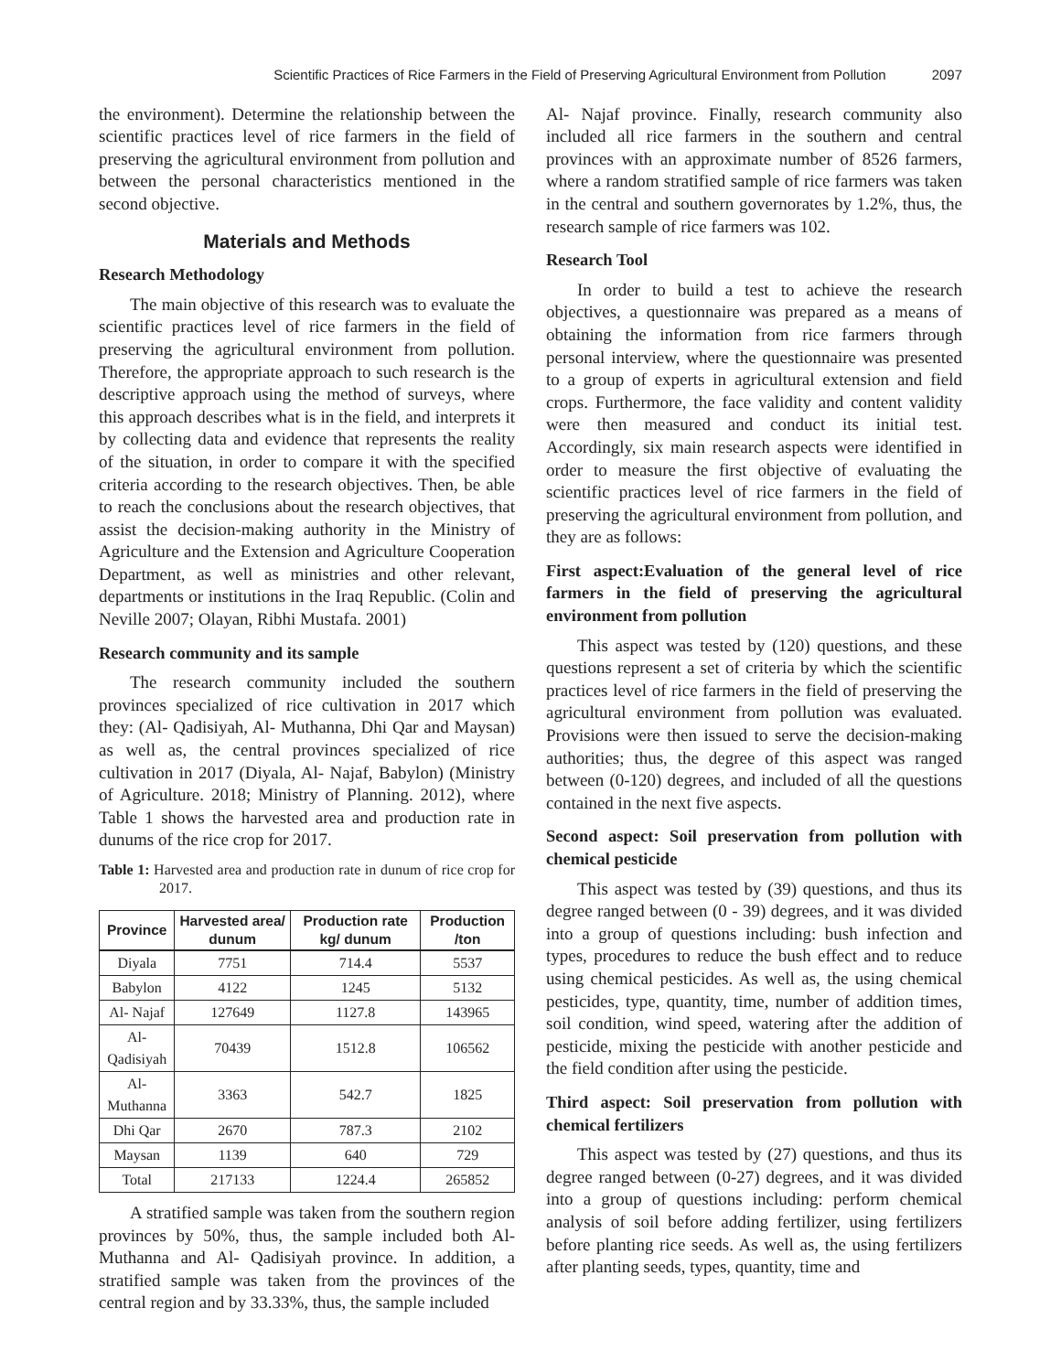Scientific Practices of Rice Farmers in the Field of Preserving Agricultural Environment from Pollution 2097
the environment). Determine the relationship between the scientific practices level of rice farmers in the field of preserving the agricultural environment from pollution and between the personal characteristics mentioned in the second objective.
Materials and Methods
Research Methodology
The main objective of this research was to evaluate the scientific practices level of rice farmers in the field of preserving the agricultural environment from pollution. Therefore, the appropriate approach to such research is the descriptive approach using the method of surveys, where this approach describes what is in the field, and interprets it by collecting data and evidence that represents the reality of the situation, in order to compare it with the specified criteria according to the research objectives. Then, be able to reach the conclusions about the research objectives, that assist the decision-making authority in the Ministry of Agriculture and the Extension and Agriculture Cooperation Department, as well as ministries and other relevant, departments or institutions in the Iraq Republic. (Colin and Neville 2007; Olayan, Ribhi Mustafa. 2001)
Research community and its sample
The research community included the southern provinces specialized of rice cultivation in 2017 which they: (Al- Qadisiyah, Al- Muthanna, Dhi Qar and Maysan) as well as, the central provinces specialized of rice cultivation in 2017 (Diyala, Al- Najaf, Babylon) (Ministry of Agriculture. 2018; Ministry of Planning. 2012), where Table 1 shows the harvested area and production rate in dunums of the rice crop for 2017.
Table 1: Harvested area and production rate in dunum of rice crop for 2017.
| Province | Harvested area/ dunum | Production rate kg/ dunum | Production /ton |
| --- | --- | --- | --- |
| Diyala | 7751 | 714.4 | 5537 |
| Babylon | 4122 | 1245 | 5132 |
| Al- Najaf | 127649 | 1127.8 | 143965 |
| Al- Qadisiyah | 70439 | 1512.8 | 106562 |
| Al- Muthanna | 3363 | 542.7 | 1825 |
| Dhi Qar | 2670 | 787.3 | 2102 |
| Maysan | 1139 | 640 | 729 |
| Total | 217133 | 1224.4 | 265852 |
A stratified sample was taken from the southern region provinces by 50%, thus, the sample included both Al- Muthanna and Al- Qadisiyah province. In addition, a stratified sample was taken from the provinces of the central region and by 33.33%, thus, the sample included
Al- Najaf province. Finally, research community also included all rice farmers in the southern and central provinces with an approximate number of 8526 farmers, where a random stratified sample of rice farmers was taken in the central and southern governorates by 1.2%, thus, the research sample of rice farmers was 102.
Research Tool
In order to build a test to achieve the research objectives, a questionnaire was prepared as a means of obtaining the information from rice farmers through personal interview, where the questionnaire was presented to a group of experts in agricultural extension and field crops. Furthermore, the face validity and content validity were then measured and conduct its initial test. Accordingly, six main research aspects were identified in order to measure the first objective of evaluating the scientific practices level of rice farmers in the field of preserving the agricultural environment from pollution, and they are as follows:
First aspect:Evaluation of the general level of rice farmers in the field of preserving the agricultural environment from pollution
This aspect was tested by (120) questions, and these questions represent a set of criteria by which the scientific practices level of rice farmers in the field of preserving the agricultural environment from pollution was evaluated. Provisions were then issued to serve the decision-making authorities; thus, the degree of this aspect was ranged between (0-120) degrees, and included of all the questions contained in the next five aspects.
Second aspect: Soil preservation from pollution with chemical pesticide
This aspect was tested by (39) questions, and thus its degree ranged between (0 - 39) degrees, and it was divided into a group of questions including: bush infection and types, procedures to reduce the bush effect and to reduce using chemical pesticides. As well as, the using chemical pesticides, type, quantity, time, number of addition times, soil condition, wind speed, watering after the addition of pesticide, mixing the pesticide with another pesticide and the field condition after using the pesticide.
Third aspect: Soil preservation from pollution with chemical fertilizers
This aspect was tested by (27) questions, and thus its degree ranged between (0-27) degrees, and it was divided into a group of questions including: perform chemical analysis of soil before adding fertilizer, using fertilizers before planting rice seeds. As well as, the using fertilizers after planting seeds, types, quantity, time and